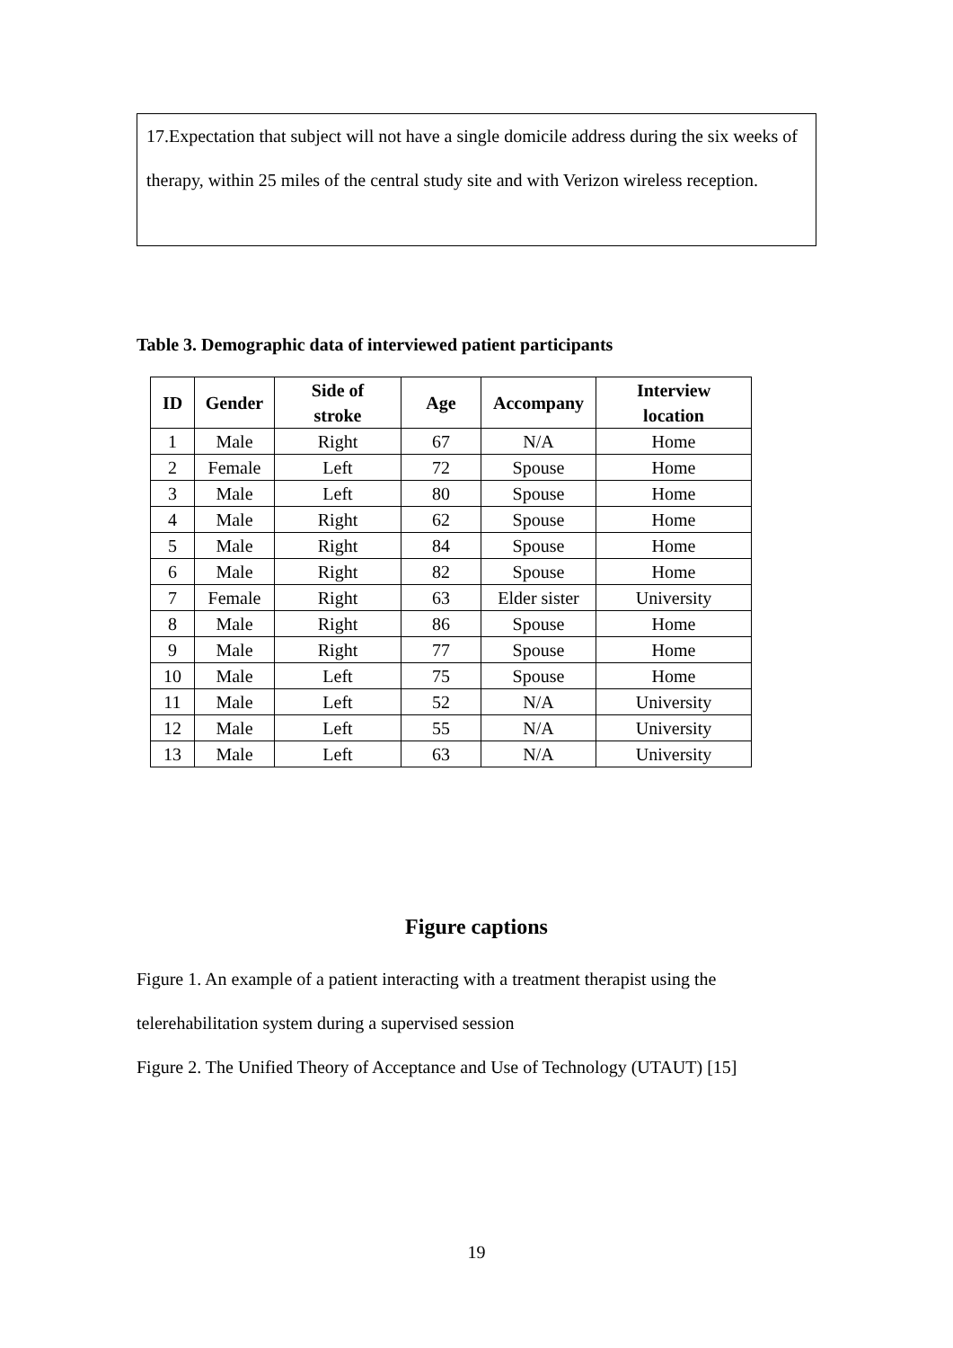17.Expectation that subject will not have a single domicile address during the six weeks of therapy, within 25 miles of the central study site and with Verizon wireless reception.
Table 3. Demographic data of interviewed patient participants
| ID | Gender | Side of stroke | Age | Accompany | Interview location |
| --- | --- | --- | --- | --- | --- |
| 1 | Male | Right | 67 | N/A | Home |
| 2 | Female | Left | 72 | Spouse | Home |
| 3 | Male | Left | 80 | Spouse | Home |
| 4 | Male | Right | 62 | Spouse | Home |
| 5 | Male | Right | 84 | Spouse | Home |
| 6 | Male | Right | 82 | Spouse | Home |
| 7 | Female | Right | 63 | Elder sister | University |
| 8 | Male | Right | 86 | Spouse | Home |
| 9 | Male | Right | 77 | Spouse | Home |
| 10 | Male | Left | 75 | Spouse | Home |
| 11 | Male | Left | 52 | N/A | University |
| 12 | Male | Left | 55 | N/A | University |
| 13 | Male | Left | 63 | N/A | University |
Figure captions
Figure 1. An example of a patient interacting with a treatment therapist using the telerehabilitation system during a supervised session
Figure 2. The Unified Theory of Acceptance and Use of Technology (UTAUT) [15]
19